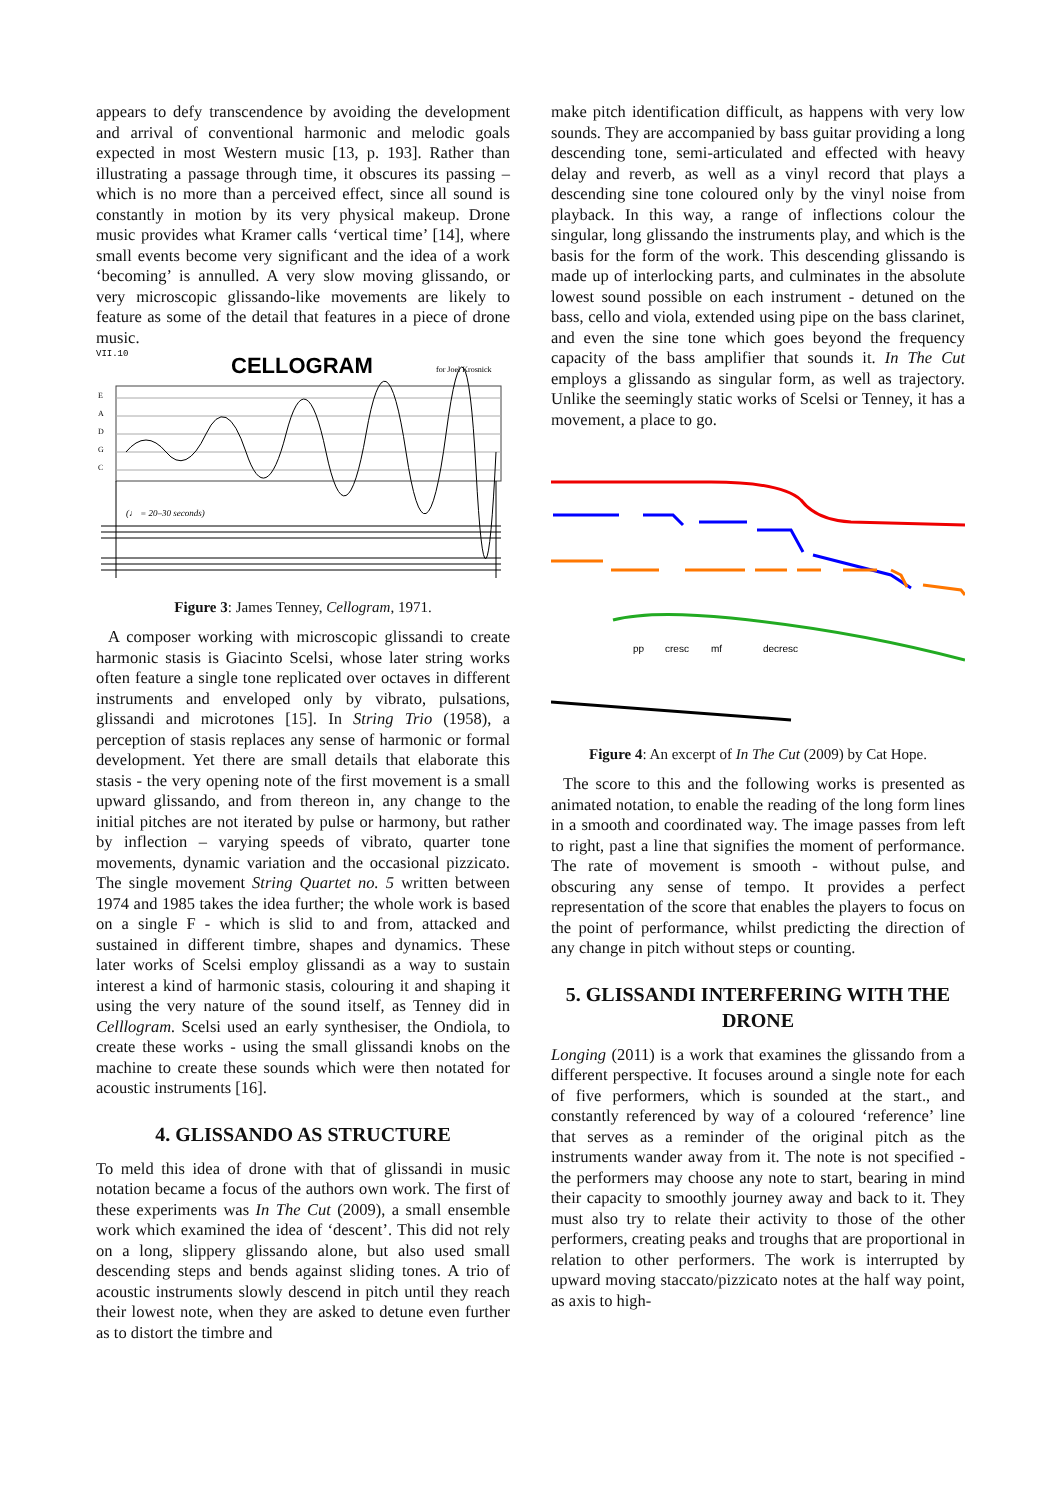appears to defy transcendence by avoiding the development and arrival of conventional harmonic and melodic goals expected in most Western music [13, p. 193]. Rather than illustrating a passage through time, it obscures its passing – which is no more than a perceived effect, since all sound is constantly in motion by its very physical makeup. Drone music provides what Kramer calls ‘vertical time’ [14], where small events become very significant and the idea of a work ‘becoming’ is annulled. A very slow moving glissando, or very microscopic glissando-like movements are likely to feature as some of the detail that features in a piece of drone music.
VII.10
CELLOGRAM
for Joel Krosnick
E
A
D
G
C
(♩ = 20–30 seconds)
Figure 3: James Tenney, Cellogram, 1971.
A composer working with microscopic glissandi to create harmonic stasis is Giacinto Scelsi, whose later string works often feature a single tone replicated over octaves in different instruments and enveloped only by vibrato, pulsations, glissandi and microtones [15]. In String Trio (1958), a perception of stasis replaces any sense of harmonic or formal development. Yet there are small details that elaborate this stasis - the very opening note of the first movement is a small upward glissando, and from thereon in, any change to the initial pitches are not iterated by pulse or harmony, but rather by inflection – varying speeds of vibrato, quarter tone movements, dynamic variation and the occasional pizzicato. The single movement String Quartet no. 5 written between 1974 and 1985 takes the idea further; the whole work is based on a single F - which is slid to and from, attacked and sustained in different timbre, shapes and dynamics. These later works of Scelsi employ glissandi as a way to sustain interest a kind of harmonic stasis, colouring it and shaping it using the very nature of the sound itself, as Tenney did in Celllogram. Scelsi used an early synthesiser, the Ondiola, to create these works - using the small glissandi knobs on the machine to create these sounds which were then notated for acoustic instruments [16].
4. GLISSANDO AS STRUCTURE
To meld this idea of drone with that of glissandi in music notation became a focus of the authors own work. The first of these experiments was In The Cut (2009), a small ensemble work which examined the idea of ‘descent’. This did not rely on a long, slippery glissando alone, but also used small descending steps and bends against sliding tones. A trio of acoustic instruments slowly descend in pitch until they reach their lowest note, when they are asked to detune even further as to distort the timbre and
make pitch identification difficult, as happens with very low sounds. They are accompanied by bass guitar providing a long descending tone, semi-articulated and effected with heavy delay and reverb, as well as a vinyl record that plays a descending sine tone coloured only by the vinyl noise from playback. In this way, a range of inflections colour the singular, long glissando the instruments play, and which is the basis for the form of the work. This descending glissando is made up of interlocking parts, and culminates in the absolute lowest sound possible on each instrument - detuned on the bass, cello and viola, extended using pipe on the bass clarinet, and even the sine tone which goes beyond the frequency capacity of the bass amplifier that sounds it. In The Cut employs a glissando as singular form, as well as trajectory. Unlike the seemingly static works of Scelsi or Tenney, it has a movement, a place to go.
pp
cresc
mf
decresc
Figure 4: An excerpt of In The Cut (2009) by Cat Hope.
The score to this and the following works is presented as animated notation, to enable the reading of the long form lines in a smooth and coordinated way. The image passes from left to right, past a line that signifies the moment of performance. The rate of movement is smooth - without pulse, and obscuring any sense of tempo. It provides a perfect representation of the score that enables the players to focus on the point of performance, whilst predicting the direction of any change in pitch without steps or counting.
5. GLISSANDI INTERFERING WITH THE DRONE
Longing (2011) is a work that examines the glissando from a different perspective. It focuses around a single note for each of five performers, which is sounded at the start., and constantly referenced by way of a coloured ‘reference’ line that serves as a reminder of the original pitch as the instruments wander away from it. The note is not specified - the performers may choose any note to start, bearing in mind their capacity to smoothly journey away and back to it. They must also try to relate their activity to those of the other performers, creating peaks and troughs that are proportional in relation to other performers. The work is interrupted by upward moving staccato/pizzicato notes at the half way point, as axis to high-